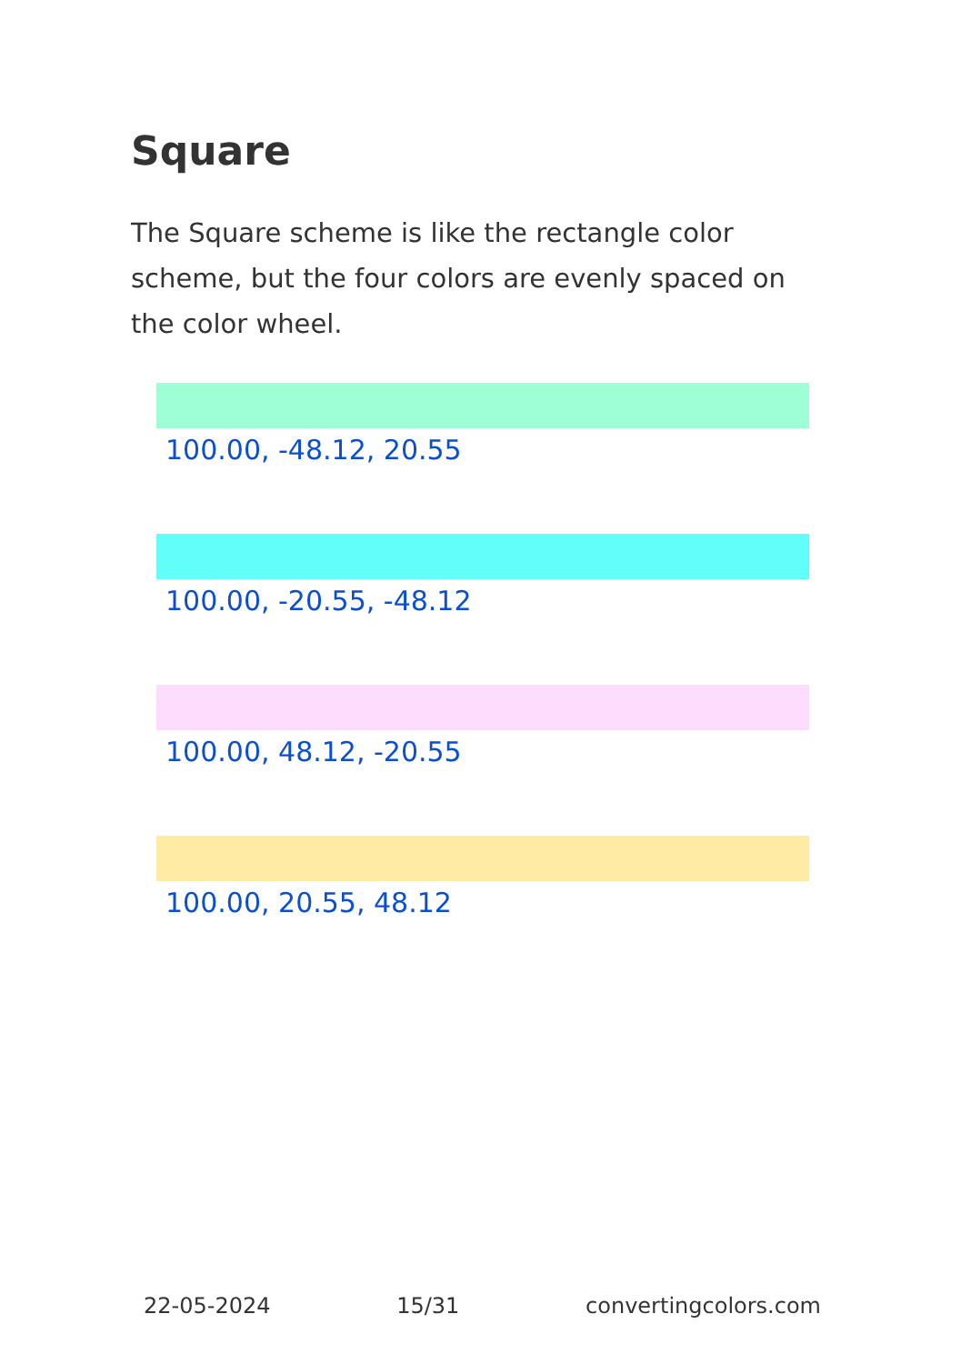Square
The Square scheme is like the rectangle color scheme, but the four colors are evenly spaced on the color wheel.
100.00, -48.12, 20.55
100.00, -20.55, -48.12
100.00, 48.12, -20.55
100.00, 20.55, 48.12
22-05-2024 15/31 convertingcolors.com